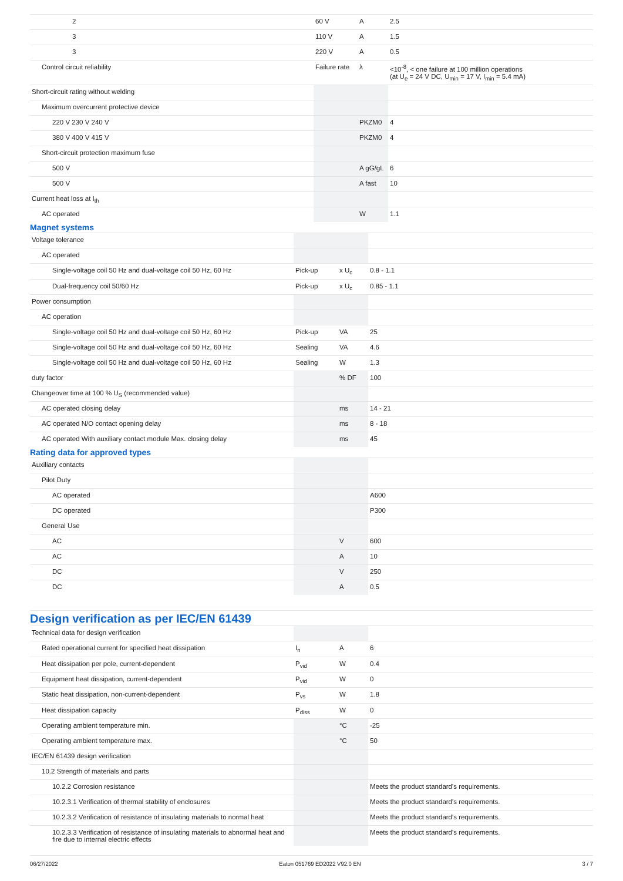| 2 | 60 V | A | 2.5 |
| 3 | 110 V | A | 1.5 |
| 3 | 220 V | A | 0.5 |
| Control circuit reliability | Failure rate | λ | <10<sup>-8</sup>, < one failure at 100 million operations (at U<sub>e</sub> = 24 V DC, U<sub>min</sub> = 17 V, I<sub>min</sub> = 5.4 mA) |
| Short-circuit rating without welding | | | |
| Maximum overcurrent protective device | | | |
| 220 V 230 V 240 V | | PKZM0 | 4 |
| 380 V 400 V 415 V | | PKZM0 | 4 |
| Short-circuit protection maximum fuse | | | |
| 500 V | | A gG/gL | 6 |
| 500 V | | A fast | 10 |
| Current heat loss at I<sub>th</sub> | | | |
| AC operated | | W | 1.1 |
Magnet systems
| Voltage tolerance | | | |
| AC operated | | | |
| Single-voltage coil 50 Hz and dual-voltage coil 50 Hz, 60 Hz | Pick-up | x U<sub>c</sub> | 0.8 - 1.1 |
| Dual-frequency coil 50/60 Hz | Pick-up | x U<sub>c</sub> | 0.85 - 1.1 |
| Power consumption | | | |
| AC operation | | | |
| Single-voltage coil 50 Hz and dual-voltage coil 50 Hz, 60 Hz | Pick-up | VA | 25 |
| Single-voltage coil 50 Hz and dual-voltage coil 50 Hz, 60 Hz | Sealing | VA | 4.6 |
| Single-voltage coil 50 Hz and dual-voltage coil 50 Hz, 60 Hz | Sealing | W | 1.3 |
| duty factor | | % DF | 100 |
| Changeover time at 100 % U<sub>S</sub> (recommended value) | | | |
| AC operated closing delay | | ms | 14 - 21 |
| AC operated N/O contact opening delay | | ms | 8 - 18 |
| AC operated With auxiliary contact module Max. closing delay | | ms | 45 |
Rating data for approved types
| Auxiliary contacts | | | |
| Pilot Duty | | | |
| AC operated | | | A600 |
| DC operated | | | P300 |
| General Use | | | |
| AC | | V | 600 |
| AC | | A | 10 |
| DC | | V | 250 |
| DC | | A | 0.5 |
Design verification as per IEC/EN 61439
| Technical data for design verification | | | |
| Rated operational current for specified heat dissipation | I<sub>n</sub> | A | 6 |
| Heat dissipation per pole, current-dependent | P<sub>vid</sub> | W | 0.4 |
| Equipment heat dissipation, current-dependent | P<sub>vid</sub> | W | 0 |
| Static heat dissipation, non-current-dependent | P<sub>vs</sub> | W | 1.8 |
| Heat dissipation capacity | P<sub>diss</sub> | W | 0 |
| Operating ambient temperature min. | | °C | -25 |
| Operating ambient temperature max. | | °C | 50 |
| IEC/EN 61439 design verification | | | |
| 10.2 Strength of materials and parts | | | |
| 10.2.2 Corrosion resistance | | | Meets the product standard's requirements. |
| 10.2.3.1 Verification of thermal stability of enclosures | | | Meets the product standard's requirements. |
| 10.2.3.2 Verification of resistance of insulating materials to normal heat | | | Meets the product standard's requirements. |
| 10.2.3.3 Verification of resistance of insulating materials to abnormal heat and fire due to internal electric effects | | | Meets the product standard's requirements. |
06/27/2022 Eaton 051769 ED2022 V92.0 EN 3 / 7